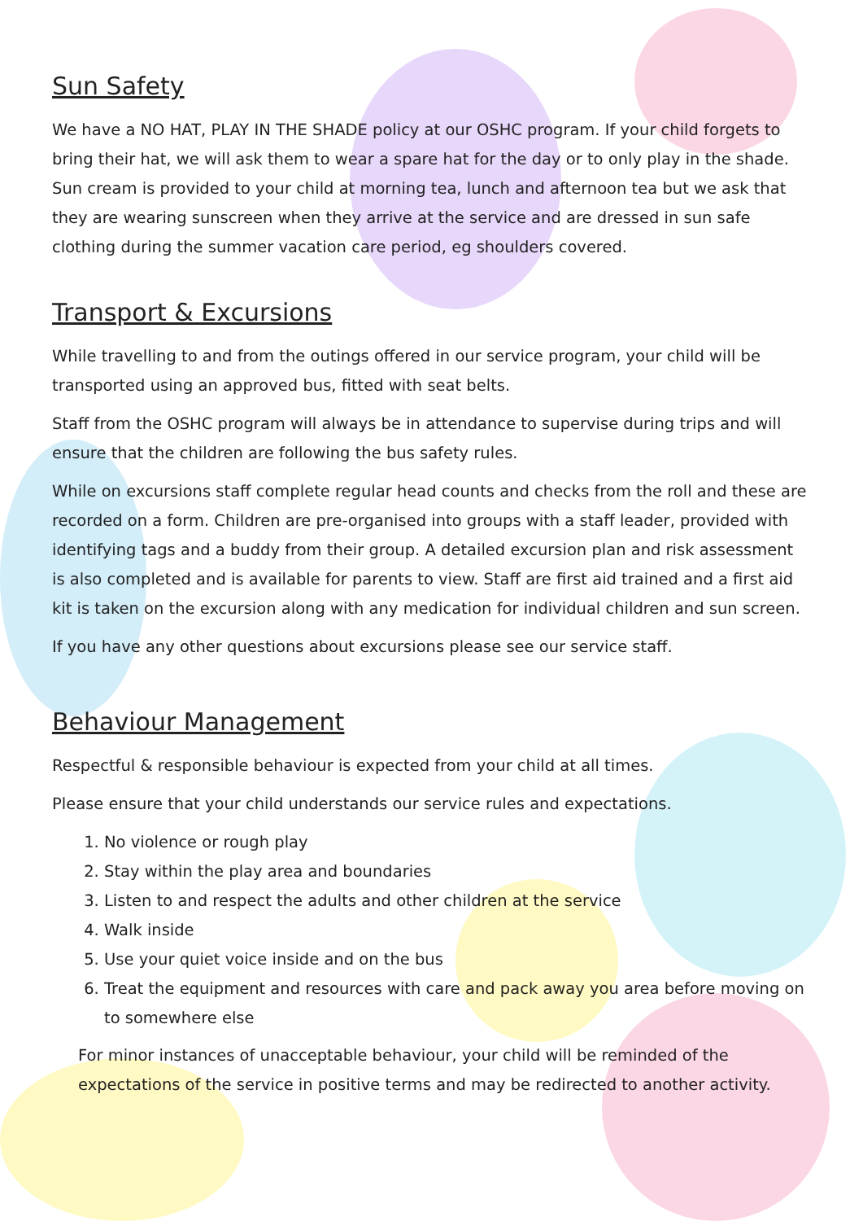Sun Safety
We have a NO HAT, PLAY IN THE SHADE policy at our OSHC program. If your child forgets to bring their hat, we will ask them to wear a spare hat for the day or to only play in the shade. Sun cream is provided to your child at morning tea, lunch and afternoon tea but we ask that they are wearing sunscreen when they arrive at the service and are dressed in sun safe clothing during the summer vacation care period, eg shoulders covered.
Transport & Excursions
While travelling to and from the outings offered in our service program, your child will be transported using an approved bus, fitted with seat belts.
Staff from the OSHC program will always be in attendance to supervise during trips and will ensure that the children are following the bus safety rules.
While on excursions staff complete regular head counts and checks from the roll and these are recorded on a form. Children are pre-organised into groups with a staff leader, provided with identifying tags and a buddy from their group. A detailed excursion plan and risk assessment is also completed and is available for parents to view. Staff are first aid trained and a first aid kit is taken on the excursion along with any medication for individual children and sun screen.
If you have any other questions about excursions please see our service staff.
Behaviour Management
Respectful & responsible behaviour is expected from your child at all times.
Please ensure that your child understands our service rules and expectations.
1. No violence or rough play
2. Stay within the play area and boundaries
3. Listen to and respect the adults and other children at the service
4. Walk inside
5. Use your quiet voice inside and on the bus
6. Treat the equipment and resources with care and pack away you area before moving on to somewhere else
For minor instances of unacceptable behaviour, your child will be reminded of the expectations of the service in positive terms and may be redirected to another activity.